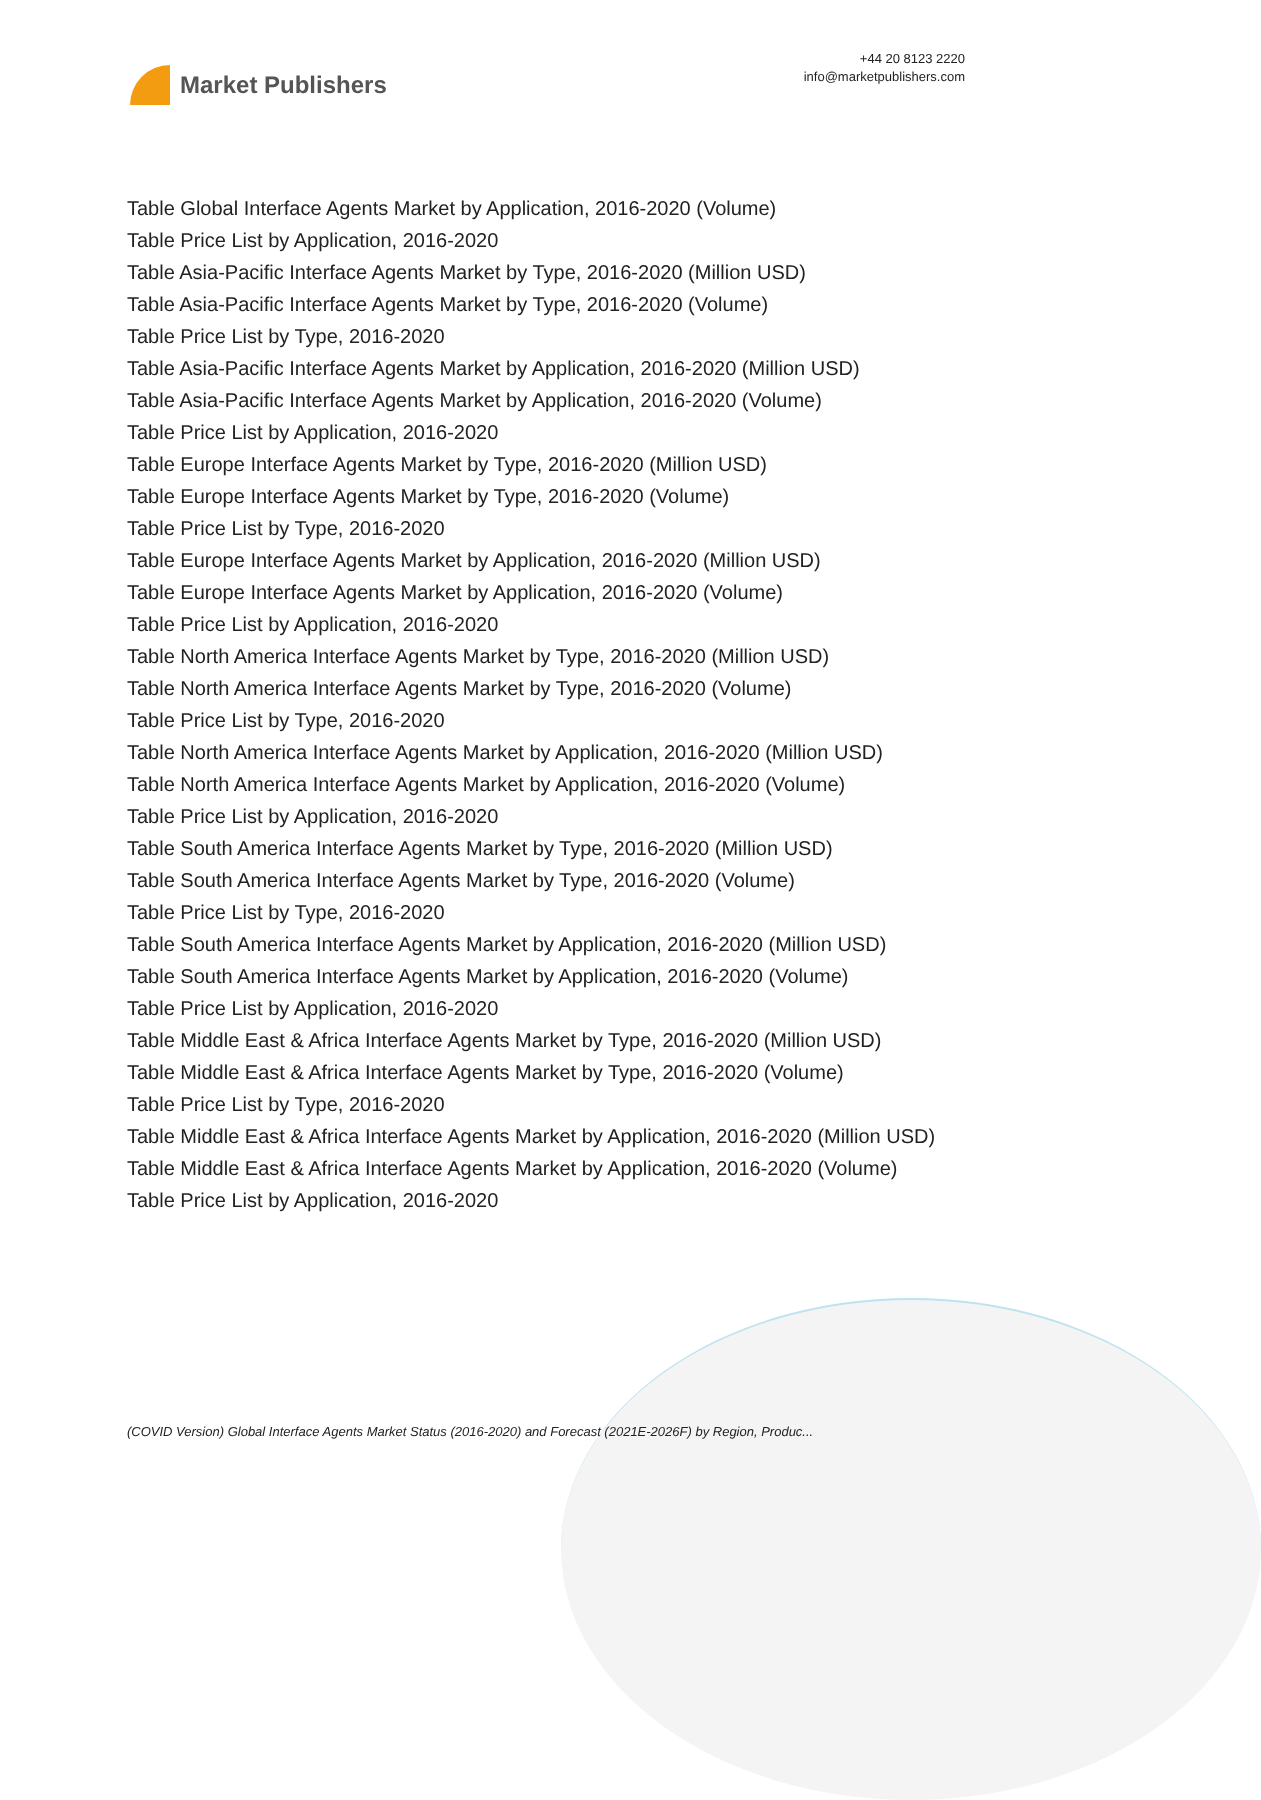Market Publishers
+44 20 8123 2220
info@marketpublishers.com
Table Global Interface Agents Market by Application, 2016-2020 (Volume)
Table Price List by Application, 2016-2020
Table Asia-Pacific Interface Agents Market by Type, 2016-2020 (Million USD)
Table Asia-Pacific Interface Agents Market by Type, 2016-2020 (Volume)
Table Price List by Type, 2016-2020
Table Asia-Pacific Interface Agents Market by Application, 2016-2020 (Million USD)
Table Asia-Pacific Interface Agents Market by Application, 2016-2020 (Volume)
Table Price List by Application, 2016-2020
Table Europe Interface Agents Market by Type, 2016-2020 (Million USD)
Table Europe Interface Agents Market by Type, 2016-2020 (Volume)
Table Price List by Type, 2016-2020
Table Europe Interface Agents Market by Application, 2016-2020 (Million USD)
Table Europe Interface Agents Market by Application, 2016-2020 (Volume)
Table Price List by Application, 2016-2020
Table North America Interface Agents Market by Type, 2016-2020 (Million USD)
Table North America Interface Agents Market by Type, 2016-2020 (Volume)
Table Price List by Type, 2016-2020
Table North America Interface Agents Market by Application, 2016-2020 (Million USD)
Table North America Interface Agents Market by Application, 2016-2020 (Volume)
Table Price List by Application, 2016-2020
Table South America Interface Agents Market by Type, 2016-2020 (Million USD)
Table South America Interface Agents Market by Type, 2016-2020 (Volume)
Table Price List by Type, 2016-2020
Table South America Interface Agents Market by Application, 2016-2020 (Million USD)
Table South America Interface Agents Market by Application, 2016-2020 (Volume)
Table Price List by Application, 2016-2020
Table Middle East & Africa Interface Agents Market by Type, 2016-2020 (Million USD)
Table Middle East & Africa Interface Agents Market by Type, 2016-2020 (Volume)
Table Price List by Type, 2016-2020
Table Middle East & Africa Interface Agents Market by Application, 2016-2020 (Million USD)
Table Middle East & Africa Interface Agents Market by Application, 2016-2020 (Volume)
Table Price List by Application, 2016-2020
(COVID Version) Global Interface Agents Market Status (2016-2020) and Forecast (2021E-2026F) by Region, Produc...